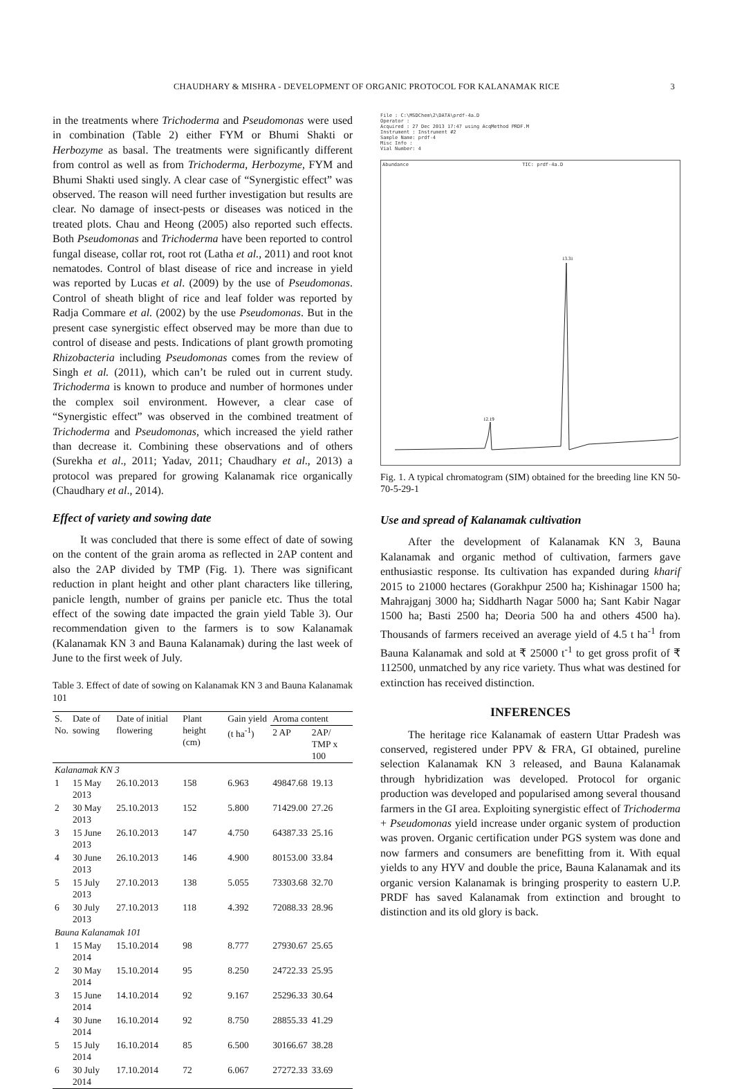CHAUDHARY & MISHRA - DEVELOPMENT OF ORGANIC PROTOCOL FOR KALANAMAK RICE 3
in the treatments where Trichoderma and Pseudomonas were used in combination (Table 2) either FYM or Bhumi Shakti or Herbozyme as basal. The treatments were significantly different from control as well as from Trichoderma, Herbozyme, FYM and Bhumi Shakti used singly. A clear case of “Synergistic effect” was observed. The reason will need further investigation but results are clear. No damage of insect-pests or diseases was noticed in the treated plots. Chau and Heong (2005) also reported such effects. Both Pseudomonas and Trichoderma have been reported to control fungal disease, collar rot, root rot (Latha et al., 2011) and root knot nematodes. Control of blast disease of rice and increase in yield was reported by Lucas et al. (2009) by the use of Pseudomonas. Control of sheath blight of rice and leaf folder was reported by Radja Commare et al. (2002) by the use Pseudomonas. But in the present case synergistic effect observed may be more than due to control of disease and pests. Indications of plant growth promoting Rhizobacteria including Pseudomonas comes from the review of Singh et al. (2011), which can’t be ruled out in current study. Trichoderma is known to produce and number of hormones under the complex soil environment. However, a clear case of “Synergistic effect” was observed in the combined treatment of Trichoderma and Pseudomonas, which increased the yield rather than decrease it. Combining these observations and of others (Surekha et al., 2011; Yadav, 2011; Chaudhary et al., 2013) a protocol was prepared for growing Kalanamak rice organically (Chaudhary et al., 2014).
Effect of variety and sowing date
It was concluded that there is some effect of date of sowing on the content of the grain aroma as reflected in 2AP content and also the 2AP divided by TMP (Fig. 1). There was significant reduction in plant height and other plant characters like tillering, panicle length, number of grains per panicle etc. Thus the total effect of the sowing date impacted the grain yield Table 3). Our recommendation given to the farmers is to sow Kalanamak (Kalanamak KN 3 and Bauna Kalanamak) during the last week of June to the first week of July.
Table 3. Effect of date of sowing on Kalanamak KN 3 and Bauna Kalanamak 101
| S. No. | Date of sowing | Date of initial flowering | Plant height (cm) | Gain yield (t ha<sup>-1</sup>) | Aroma content | |
| --- | --- | --- | --- | --- | --- | --- |
| | | | | | 2 AP | 2AP/ TMP x 100 |
| Kalanamak KN 3 | | | | | | |
| 1 | 15 May 2013 | 26.10.2013 | 158 | 6.963 | 49847.68 | 19.13 |
| 2 | 30 May 2013 | 25.10.2013 | 152 | 5.800 | 71429.00 | 27.26 |
| 3 | 15 June 2013 | 26.10.2013 | 147 | 4.750 | 64387.33 | 25.16 |
| 4 | 30 June 2013 | 26.10.2013 | 146 | 4.900 | 80153.00 | 33.84 |
| 5 | 15 July 2013 | 27.10.2013 | 138 | 5.055 | 73303.68 | 32.70 |
| 6 | 30 July 2013 | 27.10.2013 | 118 | 4.392 | 72088.33 | 28.96 |
| Bauna Kalanamak 101 | | | | | | |
| 1 | 15 May 2014 | 15.10.2014 | 98 | 8.777 | 27930.67 | 25.65 |
| 2 | 30 May 2014 | 15.10.2014 | 95 | 8.250 | 24722.33 | 25.95 |
| 3 | 15 June 2014 | 14.10.2014 | 92 | 9.167 | 25296.33 | 30.64 |
| 4 | 30 June 2014 | 16.10.2014 | 92 | 8.750 | 28855.33 | 41.29 |
| 5 | 15 July 2014 | 16.10.2014 | 85 | 6.500 | 30166.67 | 38.28 |
| 6 | 30 July 2014 | 17.10.2014 | 72 | 6.067 | 27272.33 | 33.69 |
File : C:\MSDChem\2\DATA\prdf-4a.D
Operator :
Acquired : 27 Dec 2013 17:47 using AcqMethod PRDF.M
Instrument : Instrument #2
Sample Name: prdf-4
Misc Info :
Vial Number: 4
Abundance TIC: prdf-4a.D
12.19
13.31
Fig. 1. A typical chromatogram (SIM) obtained for the breeding line KN 50-70-5-29-1
Use and spread of Kalanamak cultivation
After the development of Kalanamak KN 3, Bauna Kalanamak and organic method of cultivation, farmers gave enthusiastic response. Its cultivation has expanded during kharif 2015 to 21000 hectares (Gorakhpur 2500 ha; Kishinagar 1500 ha; Mahrajganj 3000 ha; Siddharth Nagar 5000 ha; Sant Kabir Nagar 1500 ha; Basti 2500 ha; Deoria 500 ha and others 4500 ha). Thousands of farmers received an average yield of 4.5 t ha<sup>-1</sup> from Bauna Kalanamak and sold at ₹ 25000 t<sup>-1</sup> to get gross profit of ₹ 112500, unmatched by any rice variety. Thus what was destined for extinction has received distinction.
INFERENCES
The heritage rice Kalanamak of eastern Uttar Pradesh was conserved, registered under PPV & FRA, GI obtained, pureline selection Kalanamak KN 3 released, and Bauna Kalanamak through hybridization was developed. Protocol for organic production was developed and popularised among several thousand farmers in the GI area. Exploiting synergistic effect of Trichoderma + Pseudomonas yield increase under organic system of production was proven. Organic certification under PGS system was done and now farmers and consumers are benefitting from it. With equal yields to any HYV and double the price, Bauna Kalanamak and its organic version Kalanamak is bringing prosperity to eastern U.P. PRDF has saved Kalanamak from extinction and brought to distinction and its old glory is back.